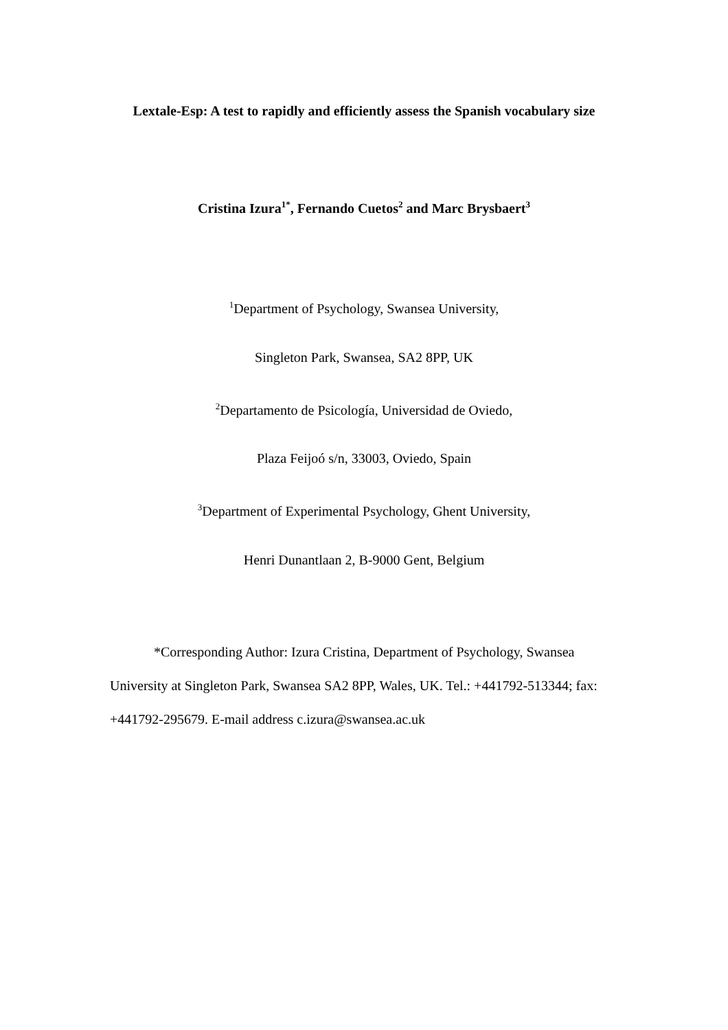Lextale-Esp: A test to rapidly and efficiently assess the Spanish vocabulary size
Cristina Izura<sup>1*</sup>, Fernando Cuetos<sup>2</sup> and Marc Brysbaert<sup>3</sup>
<sup>1</sup> Department of Psychology, Swansea University,
Singleton Park, Swansea, SA2 8PP, UK
<sup>2</sup> Departamento de Psicología, Universidad de Oviedo,
Plaza Feijoó s/n, 33003, Oviedo, Spain
<sup>3</sup> Department of Experimental Psychology, Ghent University,
Henri Dunantlaan 2, B-9000 Gent, Belgium
*Corresponding Author: Izura Cristina, Department of Psychology, Swansea University at Singleton Park, Swansea SA2 8PP, Wales, UK. Tel.: +441792-513344; fax: +441792-295679. E-mail address c.izura@swansea.ac.uk